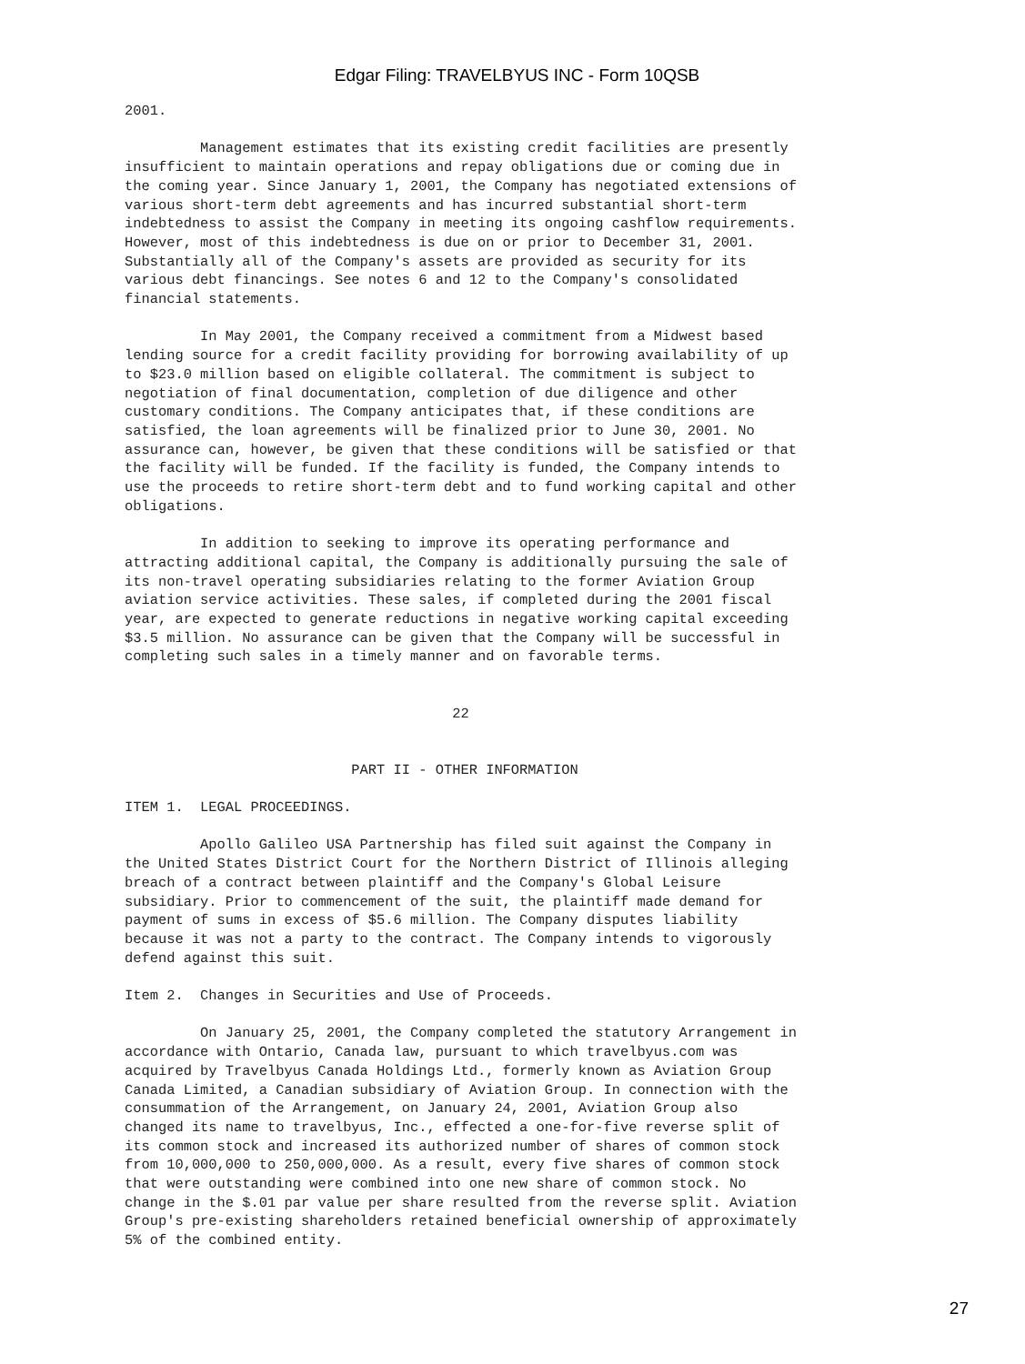Edgar Filing: TRAVELBYUS INC - Form 10QSB
2001.

         Management estimates that its existing credit facilities are presently
insufficient to maintain operations and repay obligations due or coming due in
the coming year. Since January 1, 2001, the Company has negotiated extensions of
various short-term debt agreements and has incurred substantial short-term
indebtedness to assist the Company in meeting its ongoing cashflow requirements.
However, most of this indebtedness is due on or prior to December 31, 2001.
Substantially all of the Company's assets are provided as security for its
various debt financings. See notes 6 and 12 to the Company's consolidated
financial statements.

         In May 2001, the Company received a commitment from a Midwest based
lending source for a credit facility providing for borrowing availability of up
to $23.0 million based on eligible collateral. The commitment is subject to
negotiation of final documentation, completion of due diligence and other
customary conditions. The Company anticipates that, if these conditions are
satisfied, the loan agreements will be finalized prior to June 30, 2001. No
assurance can, however, be given that these conditions will be satisfied or that
the facility will be funded. If the facility is funded, the Company intends to
use the proceeds to retire short-term debt and to fund working capital and other
obligations.

         In addition to seeking to improve its operating performance and
attracting additional capital, the Company is additionally pursuing the sale of
its non-travel operating subsidiaries relating to the former Aviation Group
aviation service activities. These sales, if completed during the 2001 fiscal
year, are expected to generate reductions in negative working capital exceeding
$3.5 million. No assurance can be given that the Company will be successful in
completing such sales in a timely manner and on favorable terms.


                                       22


                           PART II - OTHER INFORMATION

ITEM 1.  LEGAL PROCEEDINGS.

         Apollo Galileo USA Partnership has filed suit against the Company in
the United States District Court for the Northern District of Illinois alleging
breach of a contract between plaintiff and the Company's Global Leisure
subsidiary. Prior to commencement of the suit, the plaintiff made demand for
payment of sums in excess of $5.6 million. The Company disputes liability
because it was not a party to the contract. The Company intends to vigorously
defend against this suit.

Item 2.  Changes in Securities and Use of Proceeds.

         On January 25, 2001, the Company completed the statutory Arrangement in
accordance with Ontario, Canada law, pursuant to which travelbyus.com was
acquired by Travelbyus Canada Holdings Ltd., formerly known as Aviation Group
Canada Limited, a Canadian subsidiary of Aviation Group. In connection with the
consummation of the Arrangement, on January 24, 2001, Aviation Group also
changed its name to travelbyus, Inc., effected a one-for-five reverse split of
its common stock and increased its authorized number of shares of common stock
from 10,000,000 to 250,000,000. As a result, every five shares of common stock
that were outstanding were combined into one new share of common stock. No
change in the $.01 par value per share resulted from the reverse split. Aviation
Group's pre-existing shareholders retained beneficial ownership of approximately
5% of the combined entity.
27